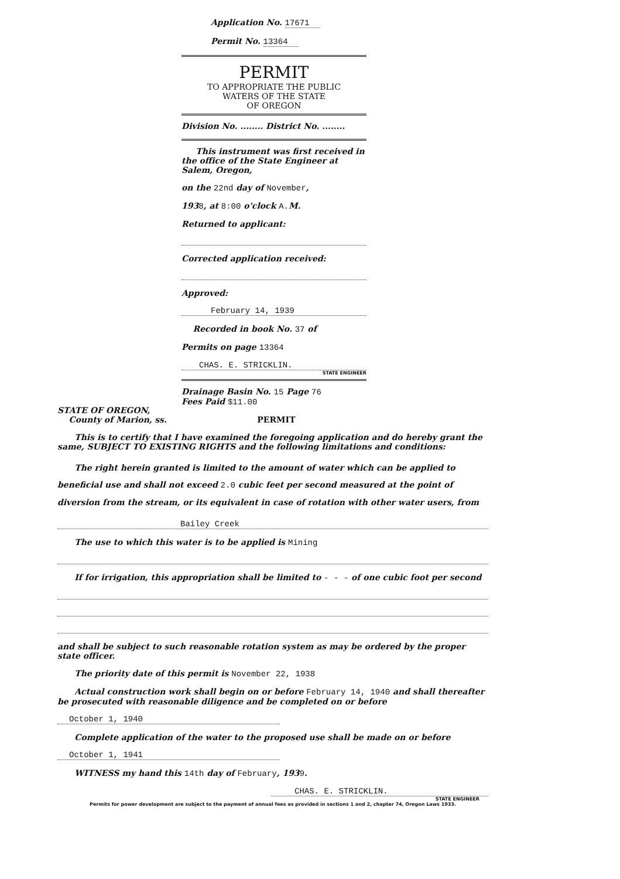Application No. 17671
Permit No. 13364
PERMIT
TO APPROPRIATE THE PUBLIC
WATERS OF THE STATE
OF OREGON
Division No. ........ District No. ........
This instrument was first received in the office of the State Engineer at Salem, Oregon,
on the 22nd day of November,
1938, at 8:00 o'clock A. M.
Returned to applicant:
Corrected application received:
Approved:
February 14, 1939
Recorded in book No. 37 of
Permits on page 13364
CHAS. E. STRICKLIN.
STATE ENGINEER
Drainage Basin No. 15 Page 76
Fees Paid $11.00
STATE OF OREGON,
County of Marion, ss. PERMIT
This is to certify that I have examined the foregoing application and do hereby grant the same, SUBJECT TO EXISTING RIGHTS and the following limitations and conditions:
The right herein granted is limited to the amount of water which can be applied to beneficial use and shall not exceed 2.0 cubic feet per second measured at the point of diversion from the stream, or its equivalent in case of rotation with other water users, from
Bailey Creek
The use to which this water is to be applied is Mining
If for irrigation, this appropriation shall be limited to - - - of one cubic foot per second
and shall be subject to such reasonable rotation system as may be ordered by the proper state officer.
The priority date of this permit is November 22, 1938
Actual construction work shall begin on or before February 14, 1940 and shall thereafter be prosecuted with reasonable diligence and be completed on or before
October 1, 1940
Complete application of the water to the proposed use shall be made on or before
October 1, 1941
WITNESS my hand this 14th day of February, 1939.
CHAS. E. STRICKLIN.
STATE ENGINEER
Permits for power development are subject to the payment of annual fees as provided in sections 1 and 2, chapter 74, Oregon Laws 1933.